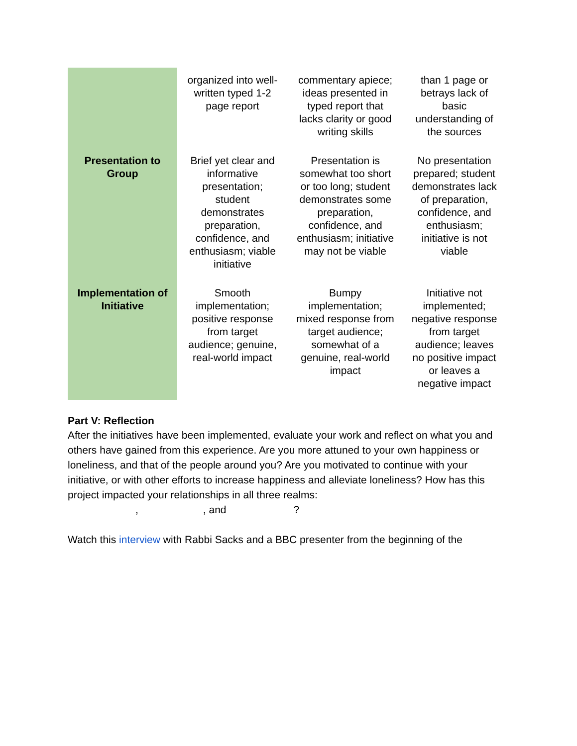| | organized into well-written typed 1-2 page report | commentary apiece; ideas presented in typed report that lacks clarity or good writing skills | than 1 page or betrays lack of basic understanding of the sources |
| Presentation to Group | Brief yet clear and informative presentation; student demonstrates preparation, confidence, and enthusiasm; viable initiative | Presentation is somewhat too short or too long; student demonstrates some preparation, confidence, and enthusiasm; initiative may not be viable | No presentation prepared; student demonstrates lack of preparation, confidence, and enthusiasm; initiative is not viable |
| Implementation of Initiative | Smooth implementation; positive response from target audience; genuine, real-world impact | Bumpy implementation; mixed response from target audience; somewhat of a genuine, real-world impact | Initiative not implemented; negative response from target audience; leaves no positive impact or leaves a negative impact |
Part V: Reflection
After the initiatives have been implemented, evaluate your work and reflect on what you and others have gained from this experience. Are you more attuned to your own happiness or loneliness, and that of the people around you? Are you motivated to continue with your initiative, or with other efforts to increase happiness and alleviate loneliness? How has this project impacted your relationships in all three realms:
,, and?
Watch this interview with Rabbi Sacks and a BBC presenter from the beginning of the